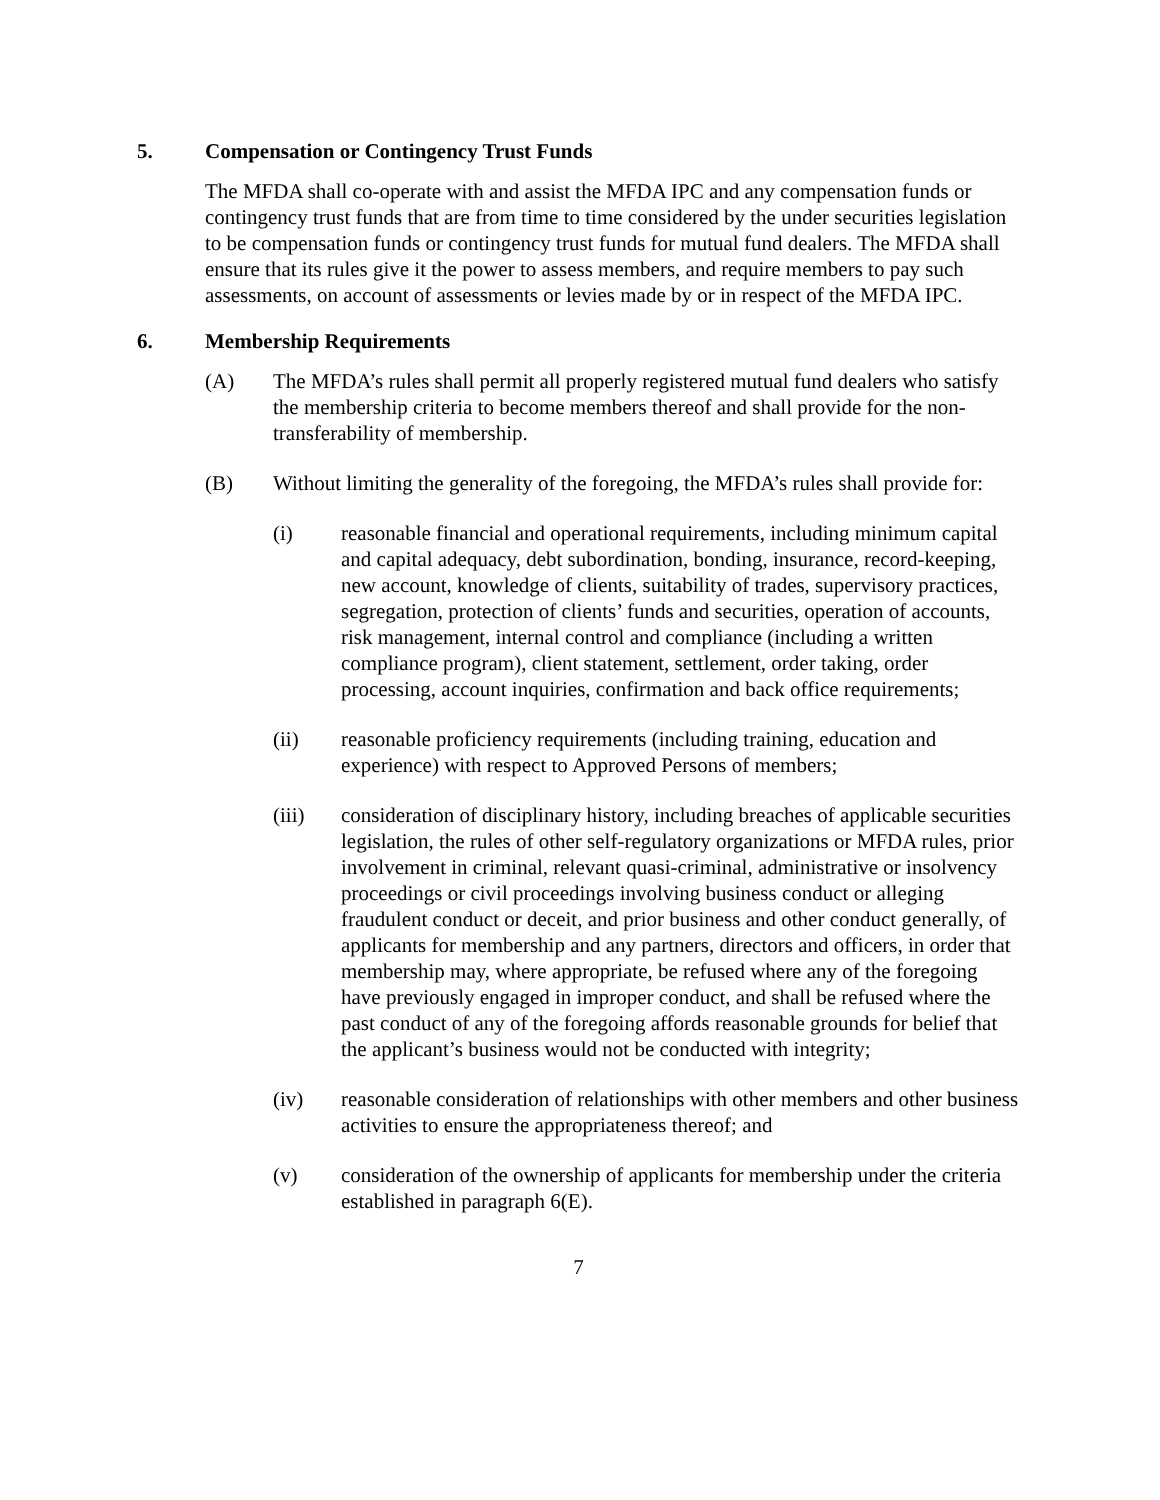5. Compensation or Contingency Trust Funds
The MFDA shall co-operate with and assist the MFDA IPC and any compensation funds or contingency trust funds that are from time to time considered by the under securities legislation to be compensation funds or contingency trust funds for mutual fund dealers. The MFDA shall ensure that its rules give it the power to assess members, and require members to pay such assessments, on account of assessments or levies made by or in respect of the MFDA IPC.
6. Membership Requirements
(A) The MFDA’s rules shall permit all properly registered mutual fund dealers who satisfy the membership criteria to become members thereof and shall provide for the non-transferability of membership.
(B) Without limiting the generality of the foregoing, the MFDA’s rules shall provide for:
(i) reasonable financial and operational requirements, including minimum capital and capital adequacy, debt subordination, bonding, insurance, record-keeping, new account, knowledge of clients, suitability of trades, supervisory practices, segregation, protection of clients’ funds and securities, operation of accounts, risk management, internal control and compliance (including a written compliance program), client statement, settlement, order taking, order processing, account inquiries, confirmation and back office requirements;
(ii) reasonable proficiency requirements (including training, education and experience) with respect to Approved Persons of members;
(iii) consideration of disciplinary history, including breaches of applicable securities legislation, the rules of other self-regulatory organizations or MFDA rules, prior involvement in criminal, relevant quasi-criminal, administrative or insolvency proceedings or civil proceedings involving business conduct or alleging fraudulent conduct or deceit, and prior business and other conduct generally, of applicants for membership and any partners, directors and officers, in order that membership may, where appropriate, be refused where any of the foregoing have previously engaged in improper conduct, and shall be refused where the past conduct of any of the foregoing affords reasonable grounds for belief that the applicant’s business would not be conducted with integrity;
(iv) reasonable consideration of relationships with other members and other business activities to ensure the appropriateness thereof; and
(v) consideration of the ownership of applicants for membership under the criteria established in paragraph 6(E).
7